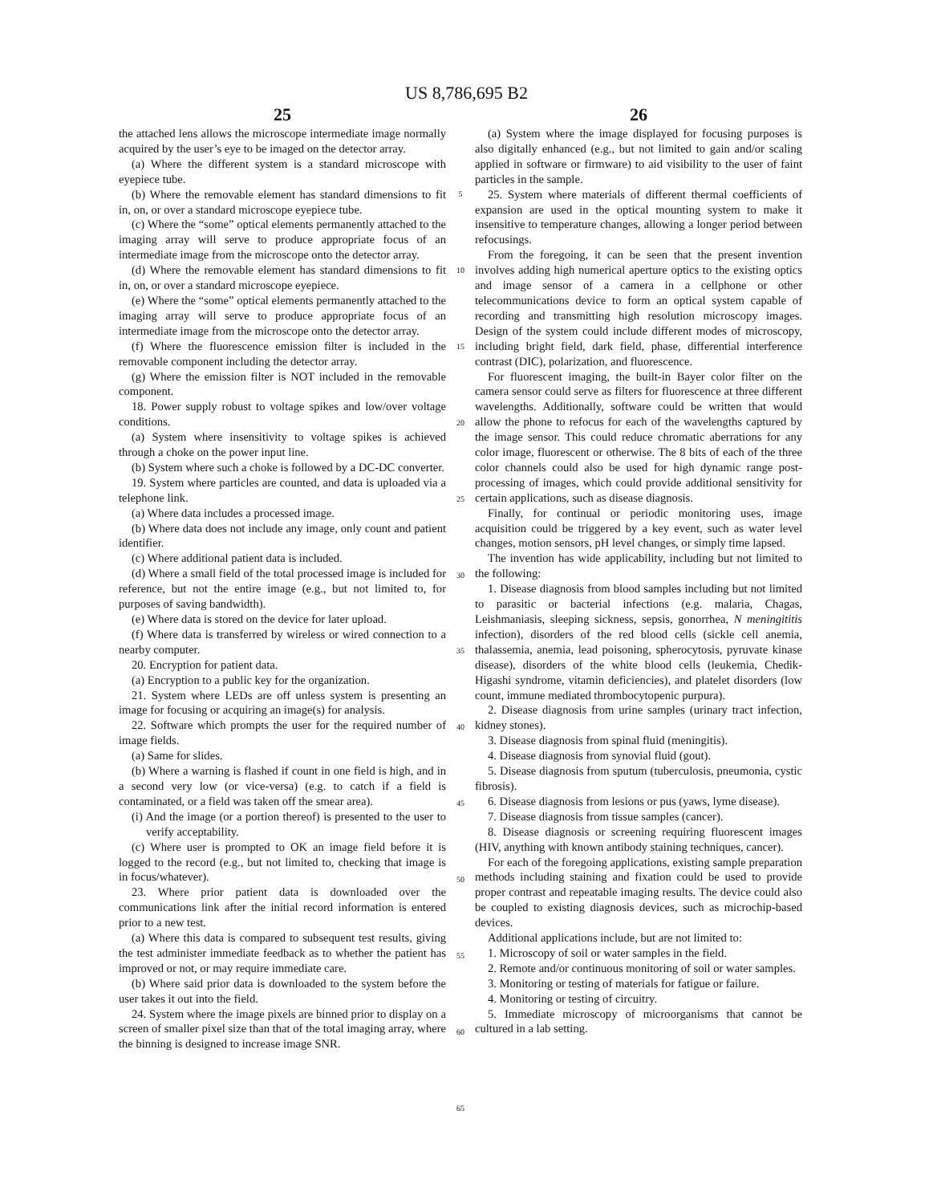US 8,786,695 B2
25
the attached lens allows the microscope intermediate image normally acquired by the user’s eye to be imaged on the detector array.
(a) Where the different system is a standard microscope with eyepiece tube.
(b) Where the removable element has standard dimensions to fit in, on, or over a standard microscope eyepiece tube.
(c) Where the “some” optical elements permanently attached to the imaging array will serve to produce appropriate focus of an intermediate image from the microscope onto the detector array.
(d) Where the removable element has standard dimensions to fit in, on, or over a standard microscope eyepiece.
(e) Where the “some” optical elements permanently attached to the imaging array will serve to produce appropriate focus of an intermediate image from the microscope onto the detector array.
(f) Where the fluorescence emission filter is included in the removable component including the detector array.
(g) Where the emission filter is NOT included in the removable component.
18. Power supply robust to voltage spikes and low/over voltage conditions.
(a) System where insensitivity to voltage spikes is achieved through a choke on the power input line.
(b) System where such a choke is followed by a DC-DC converter.
19. System where particles are counted, and data is uploaded via a telephone link.
(a) Where data includes a processed image.
(b) Where data does not include any image, only count and patient identifier.
(c) Where additional patient data is included.
(d) Where a small field of the total processed image is included for reference, but not the entire image (e.g., but not limited to, for purposes of saving bandwidth).
(e) Where data is stored on the device for later upload.
(f) Where data is transferred by wireless or wired connection to a nearby computer.
20. Encryption for patient data.
(a) Encryption to a public key for the organization.
21. System where LEDs are off unless system is presenting an image for focusing or acquiring an image(s) for analysis.
22. Software which prompts the user for the required number of image fields.
(a) Same for slides.
(b) Where a warning is flashed if count in one field is high, and in a second very low (or vice-versa) (e.g. to catch if a field is contaminated, or a field was taken off the smear area).
(i) And the image (or a portion thereof) is presented to the user to verify acceptability.
(c) Where user is prompted to OK an image field before it is logged to the record (e.g., but not limited to, checking that image is in focus/whatever).
23. Where prior patient data is downloaded over the communications link after the initial record information is entered prior to a new test.
(a) Where this data is compared to subsequent test results, giving the test administer immediate feedback as to whether the patient has improved or not, or may require immediate care.
(b) Where said prior data is downloaded to the system before the user takes it out into the field.
24. System where the image pixels are binned prior to display on a screen of smaller pixel size than that of the total imaging array, where the binning is designed to increase image SNR.
5
10
15
20
25
30
35
40
45
50
55
60
65
26
(a) System where the image displayed for focusing purposes is also digitally enhanced (e.g., but not limited to gain and/or scaling applied in software or firmware) to aid visibility to the user of faint particles in the sample.
25. System where materials of different thermal coefficients of expansion are used in the optical mounting system to make it insensitive to temperature changes, allowing a longer period between refocusings.
From the foregoing, it can be seen that the present invention involves adding high numerical aperture optics to the existing optics and image sensor of a camera in a cellphone or other telecommunications device to form an optical system capable of recording and transmitting high resolution microscopy images. Design of the system could include different modes of microscopy, including bright field, dark field, phase, differential interference contrast (DIC), polarization, and fluorescence.
For fluorescent imaging, the built-in Bayer color filter on the camera sensor could serve as filters for fluorescence at three different wavelengths. Additionally, software could be written that would allow the phone to refocus for each of the wavelengths captured by the image sensor. This could reduce chromatic aberrations for any color image, fluorescent or otherwise. The 8 bits of each of the three color channels could also be used for high dynamic range post-processing of images, which could provide additional sensitivity for certain applications, such as disease diagnosis.
Finally, for continual or periodic monitoring uses, image acquisition could be triggered by a key event, such as water level changes, motion sensors, pH level changes, or simply time lapsed.
The invention has wide applicability, including but not limited to the following:
1. Disease diagnosis from blood samples including but not limited to parasitic or bacterial infections (e.g. malaria, Chagas, Leishmaniasis, sleeping sickness, sepsis, gonorrhea, N meningititis infection), disorders of the red blood cells (sickle cell anemia, thalassemia, anemia, lead poisoning, spherocytosis, pyruvate kinase disease), disorders of the white blood cells (leukemia, Chedik-Higashi syndrome, vitamin deficiencies), and platelet disorders (low count, immune mediated thrombocytopenic purpura).
2. Disease diagnosis from urine samples (urinary tract infection, kidney stones).
3. Disease diagnosis from spinal fluid (meningitis).
4. Disease diagnosis from synovial fluid (gout).
5. Disease diagnosis from sputum (tuberculosis, pneumonia, cystic fibrosis).
6. Disease diagnosis from lesions or pus (yaws, lyme disease).
7. Disease diagnosis from tissue samples (cancer).
8. Disease diagnosis or screening requiring fluorescent images (HIV, anything with known antibody staining techniques, cancer).
For each of the foregoing applications, existing sample preparation methods including staining and fixation could be used to provide proper contrast and repeatable imaging results. The device could also be coupled to existing diagnosis devices, such as microchip-based devices.
Additional applications include, but are not limited to:
1. Microscopy of soil or water samples in the field.
2. Remote and/or continuous monitoring of soil or water samples.
3. Monitoring or testing of materials for fatigue or failure.
4. Monitoring or testing of circuitry.
5. Immediate microscopy of microorganisms that cannot be cultured in a lab setting.